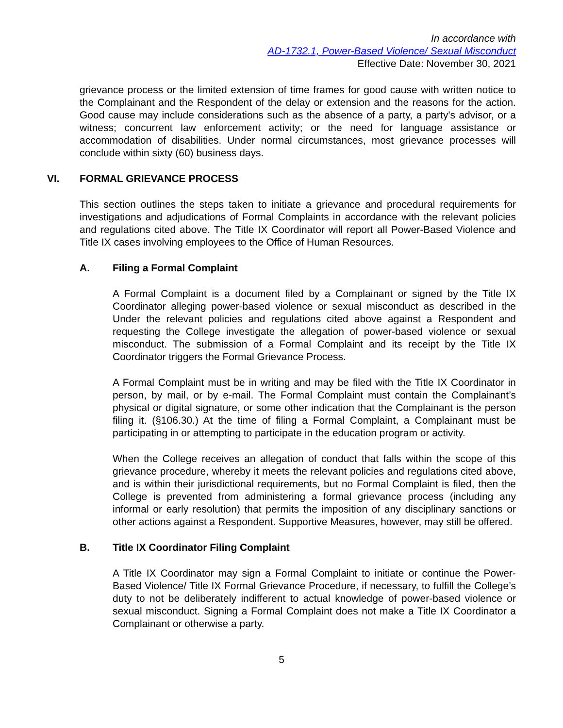In accordance with
AD-1732.1, Power-Based Violence/ Sexual Misconduct
Effective Date: November 30, 2021
grievance process or the limited extension of time frames for good cause with written notice to the Complainant and the Respondent of the delay or extension and the reasons for the action. Good cause may include considerations such as the absence of a party, a party's advisor, or a witness; concurrent law enforcement activity; or the need for language assistance or accommodation of disabilities. Under normal circumstances, most grievance processes will conclude within sixty (60) business days.
VI. FORMAL GRIEVANCE PROCESS
This section outlines the steps taken to initiate a grievance and procedural requirements for investigations and adjudications of Formal Complaints in accordance with the relevant policies and regulations cited above. The Title IX Coordinator will report all Power-Based Violence and Title IX cases involving employees to the Office of Human Resources.
A. Filing a Formal Complaint
A Formal Complaint is a document filed by a Complainant or signed by the Title IX Coordinator alleging power-based violence or sexual misconduct as described in the Under the relevant policies and regulations cited above against a Respondent and requesting the College investigate the allegation of power-based violence or sexual misconduct. The submission of a Formal Complaint and its receipt by the Title IX Coordinator triggers the Formal Grievance Process.
A Formal Complaint must be in writing and may be filed with the Title IX Coordinator in person, by mail, or by e-mail. The Formal Complaint must contain the Complainant’s physical or digital signature, or some other indication that the Complainant is the person filing it. (§106.30.) At the time of filing a Formal Complaint, a Complainant must be participating in or attempting to participate in the education program or activity.
When the College receives an allegation of conduct that falls within the scope of this grievance procedure, whereby it meets the relevant policies and regulations cited above, and is within their jurisdictional requirements, but no Formal Complaint is filed, then the College is prevented from administering a formal grievance process (including any informal or early resolution) that permits the imposition of any disciplinary sanctions or other actions against a Respondent. Supportive Measures, however, may still be offered.
B. Title IX Coordinator Filing Complaint
A Title IX Coordinator may sign a Formal Complaint to initiate or continue the Power-Based Violence/ Title IX Formal Grievance Procedure, if necessary, to fulfill the College’s duty to not be deliberately indifferent to actual knowledge of power-based violence or sexual misconduct. Signing a Formal Complaint does not make a Title IX Coordinator a Complainant or otherwise a party.
5